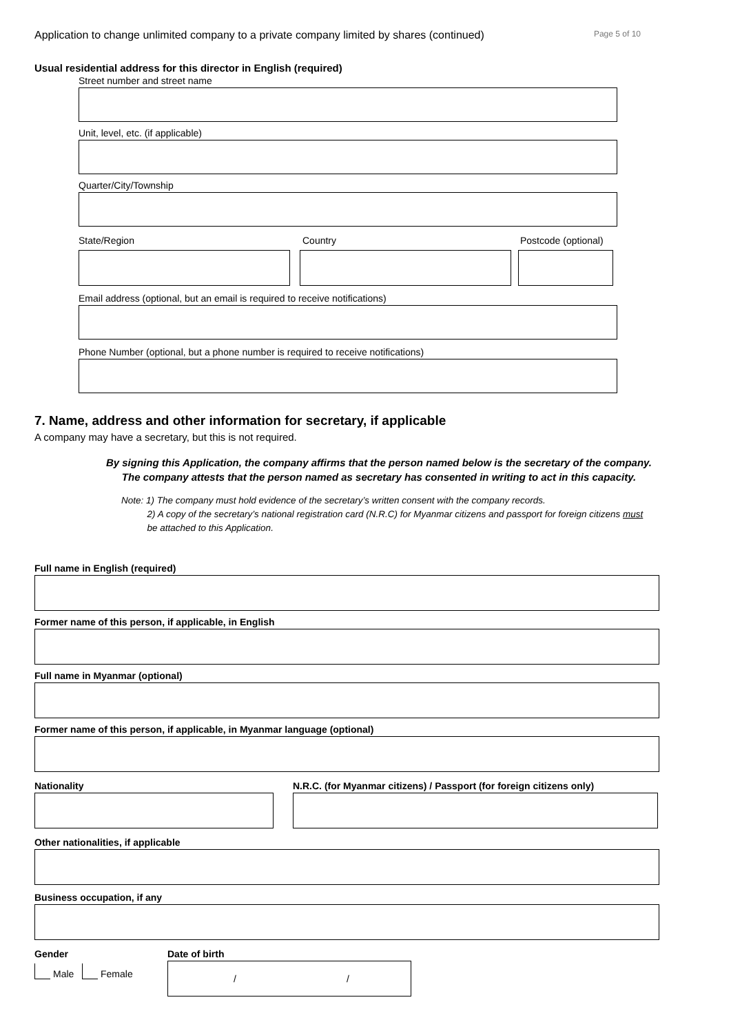Application to change unlimited company to a private company limited by shares (continued) Page 5 of 10
Usual residential address for this director in English (required)
Street number and street name
Unit, level, etc. (if applicable)
Quarter/City/Township
State/Region Country Postcode (optional)
Email address (optional, but an email is required to receive notifications)
Phone Number (optional, but a phone number is required to receive notifications)
7. Name, address and other information for secretary, if applicable
A company may have a secretary, but this is not required.
By signing this Application, the company affirms that the person named below is the secretary of the company.
The company attests that the person named as secretary has consented in writing to act in this capacity.
Note: 1) The company must hold evidence of the secretary’s written consent with the company records.
2) A copy of the secretary’s national registration card (N.R.C) for Myanmar citizens and passport for foreign citizens must
be attached to this Application.
Full name in English (required)
Former name of this person, if applicable, in English
Full name in Myanmar (optional)
Former name of this person, if applicable, in Myanmar language (optional)
Nationality N.R.C. (for Myanmar citizens) / Passport (for foreign citizens only)
Other nationalities, if applicable
Business occupation, if any
Gender
Male Female
Date of birth
/ /